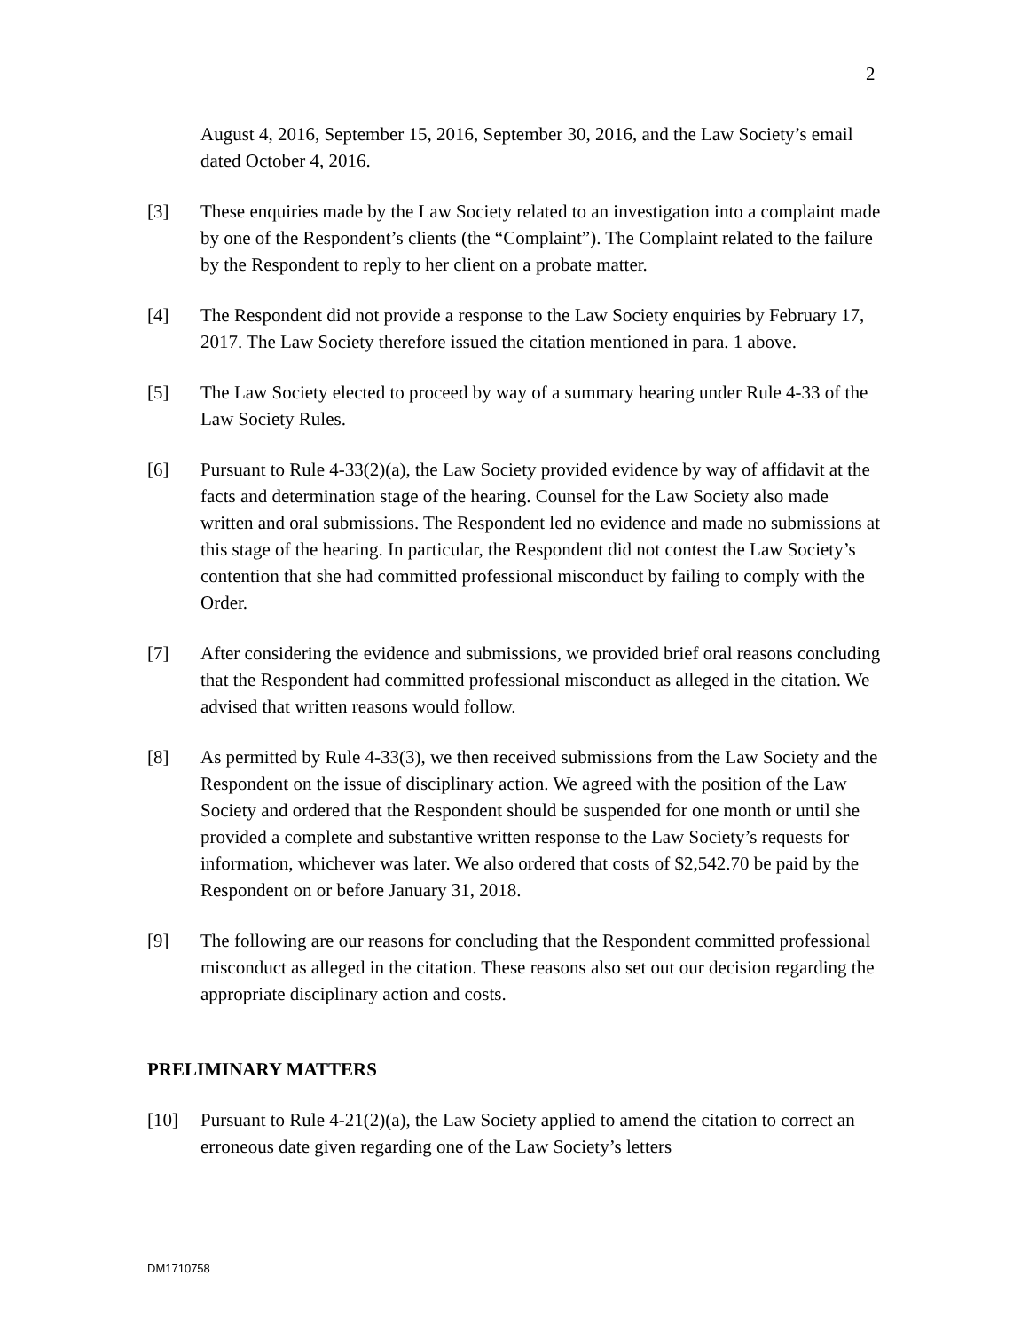2
August 4, 2016, September 15, 2016, September 30, 2016, and the Law Society’s email dated October 4, 2016.
[3] These enquiries made by the Law Society related to an investigation into a complaint made by one of the Respondent’s clients (the “Complaint”). The Complaint related to the failure by the Respondent to reply to her client on a probate matter.
[4] The Respondent did not provide a response to the Law Society enquiries by February 17, 2017. The Law Society therefore issued the citation mentioned in para. 1 above.
[5] The Law Society elected to proceed by way of a summary hearing under Rule 4-33 of the Law Society Rules.
[6] Pursuant to Rule 4-33(2)(a), the Law Society provided evidence by way of affidavit at the facts and determination stage of the hearing. Counsel for the Law Society also made written and oral submissions. The Respondent led no evidence and made no submissions at this stage of the hearing. In particular, the Respondent did not contest the Law Society’s contention that she had committed professional misconduct by failing to comply with the Order.
[7] After considering the evidence and submissions, we provided brief oral reasons concluding that the Respondent had committed professional misconduct as alleged in the citation. We advised that written reasons would follow.
[8] As permitted by Rule 4-33(3), we then received submissions from the Law Society and the Respondent on the issue of disciplinary action. We agreed with the position of the Law Society and ordered that the Respondent should be suspended for one month or until she provided a complete and substantive written response to the Law Society’s requests for information, whichever was later. We also ordered that costs of $2,542.70 be paid by the Respondent on or before January 31, 2018.
[9] The following are our reasons for concluding that the Respondent committed professional misconduct as alleged in the citation. These reasons also set out our decision regarding the appropriate disciplinary action and costs.
PRELIMINARY MATTERS
[10] Pursuant to Rule 4-21(2)(a), the Law Society applied to amend the citation to correct an erroneous date given regarding one of the Law Society’s letters
DM1710758